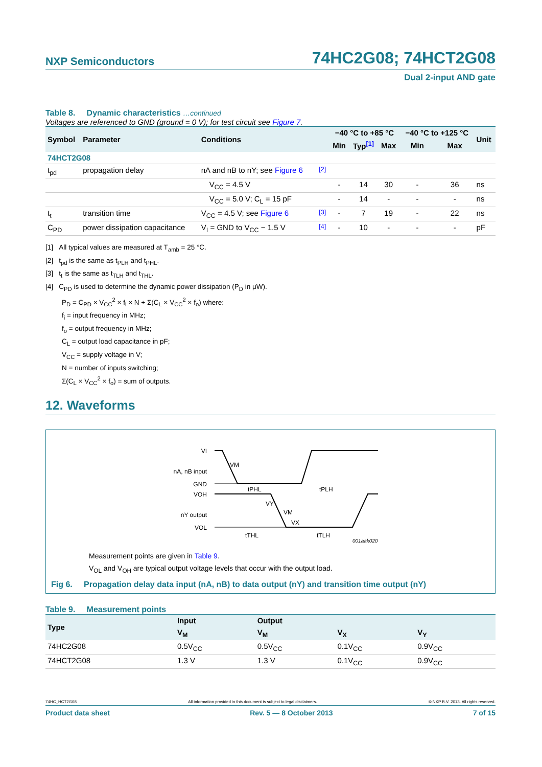NXP Semiconductors 74HC2G08; 74HCT2G08
Dual 2-input AND gate
Table 8. Dynamic characteristics …continued
Voltages are referenced to GND (ground = 0 V); for test circuit see Figure 7.
| Symbol | Parameter | Conditions | | −40 °C to +85 °C | | | −40 °C to +125 °C | | Unit |
| --- | --- | --- | --- | --- | --- | --- | --- | --- | --- |
| | | | | Min | Typ <sup>[1]</sup> | Max | Min | Max | |
| 74HCT2G08 | | | | | | | | | |
| t<sub>pd</sub> | propagation delay | nA and nB to nY; see Figure 6 | <sup>[2]</sup> | | | | | | |
| | | V<sub>CC</sub> = 4.5 V | | - | 14 | 30 | - | 36 | ns |
| | | V<sub>CC</sub> = 5.0 V; C<sub>L</sub> = 15 pF | | - | 14 | - | - | - | ns |
| t<sub>t</sub> | transition time | V<sub>CC</sub> = 4.5 V; see Figure 6 | <sup>[3]</sup> | - | 7 | 19 | - | 22 | ns |
| C<sub>PD</sub> | power dissipation capacitance | V<sub>I</sub> = GND to V<sub>CC</sub> − 1.5 V | <sup>[4]</sup> | - | 10 | - | - | - | pF |
[1] All typical values are measured at T<sub>amb</sub> = 25 °C.
[2] t<sub>pd</sub> is the same as t<sub>PLH</sub> and t<sub>PHL</sub>.
[3] t<sub>t</sub> is the same as t<sub>TLH</sub> and t<sub>THL</sub>.
[4] C<sub>PD</sub> is used to determine the dynamic power dissipation (P<sub>D</sub> in μW).
P<sub>D</sub> = C<sub>PD</sub> × V<sub>CC</sub><sup>2</sup> × f<sub>i</sub> × N + Σ(C<sub>L</sub> × V<sub>CC</sub><sup>2</sup> × f<sub>o</sub>) where:
f<sub>i</sub> = input frequency in MHz;
f<sub>o</sub> = output frequency in MHz;
C<sub>L</sub> = output load capacitance in pF;
V<sub>CC</sub> = supply voltage in V;
N = number of inputs switching;
Σ(C<sub>L</sub> × V<sub>CC</sub><sup>2</sup> × f<sub>o</sub>) = sum of outputs.
12. Waveforms
VI
nA, nB input
GND
VM
VOH
nY output
VOL
tPHL
tPLH
VY
VM
VX
tTHL
tTLH
001aak020
Measurement points are given in Table 9.
V<sub>OL</sub> and V<sub>OH</sub> are typical output voltage levels that occur with the output load.
Fig 6. Propagation delay data input (nA, nB) to data output (nY) and transition time output (nY)
Table 9. Measurement points
| Type | Input | Output | | |
| --- | --- | --- | --- | --- |
| | V<sub>M</sub> | V<sub>M</sub> | V<sub>X</sub> | V<sub>Y</sub> |
| 74HC2G08 | 0.5V<sub>CC</sub> | 0.5V<sub>CC</sub> | 0.1V<sub>CC</sub> | 0.9V<sub>CC</sub> |
| 74HCT2G08 | 1.3 V | 1.3 V | 0.1V<sub>CC</sub> | 0.9V<sub>CC</sub> |
74HC_HCT2G08 All information provided in this document is subject to legal disclaimers. © NXP B.V. 2013. All rights reserved.
Product data sheet Rev. 5 — 8 October 2013 7 of 15